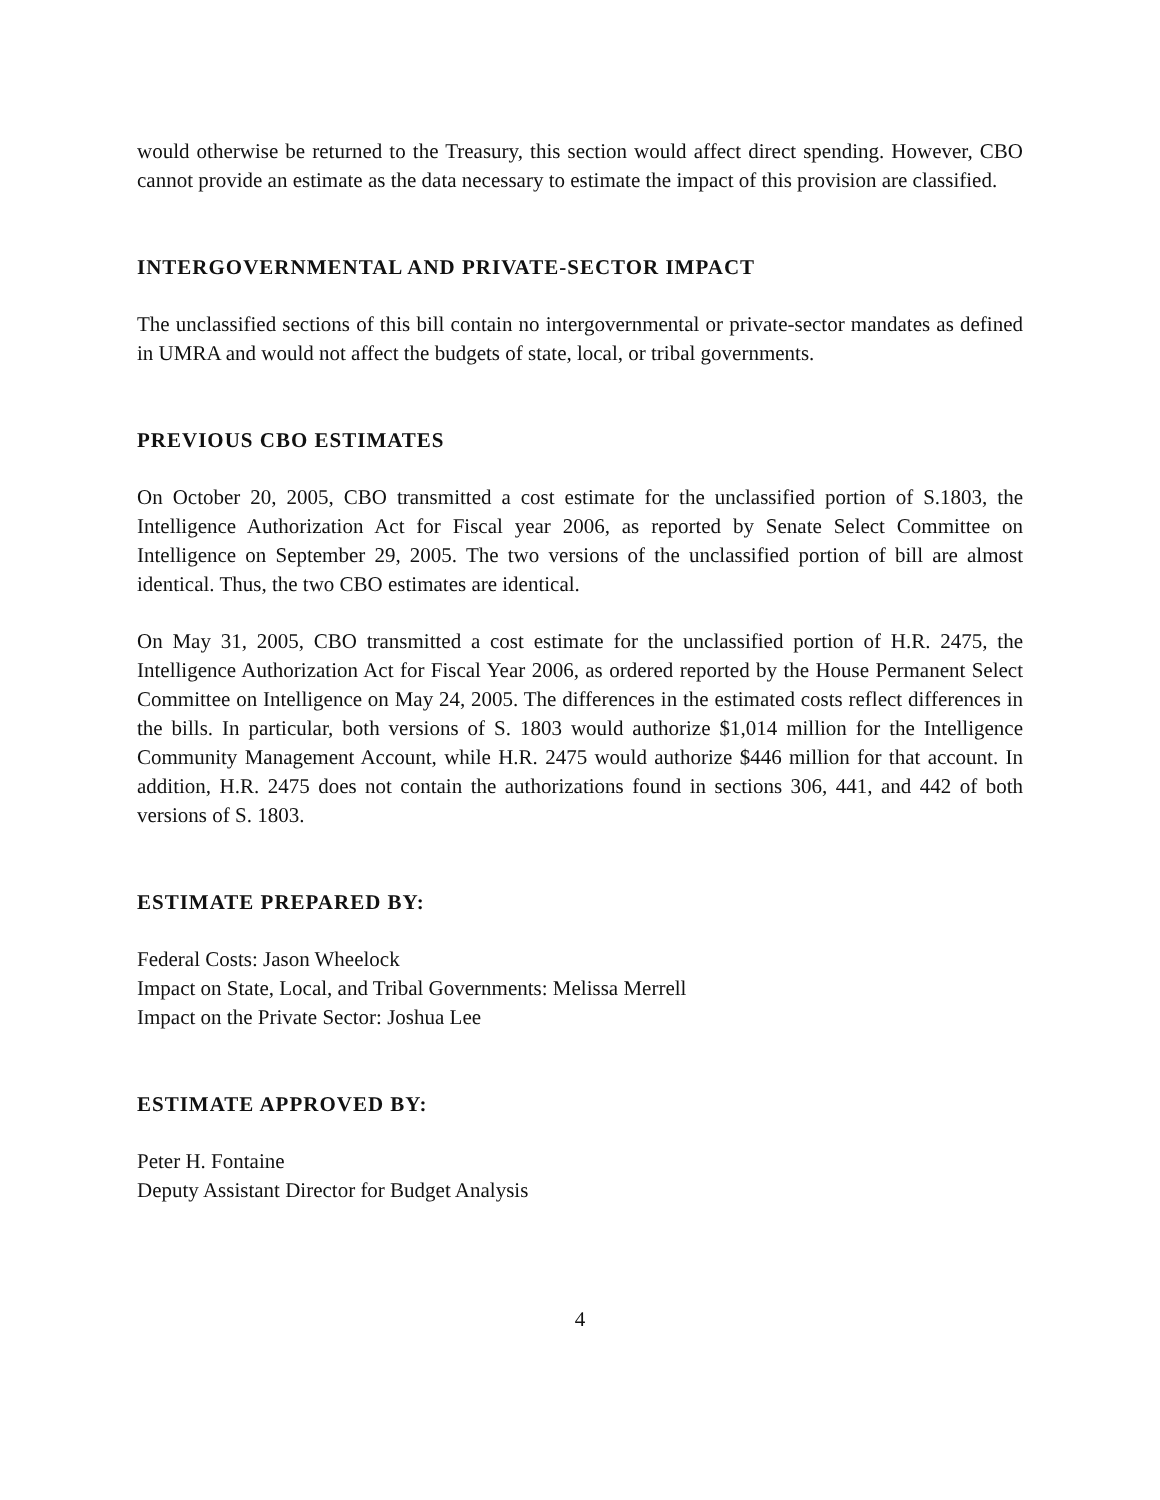would otherwise be returned to the Treasury, this section would affect direct spending. However, CBO cannot provide an estimate as the data necessary to estimate the impact of this provision are classified.
INTERGOVERNMENTAL AND PRIVATE-SECTOR IMPACT
The unclassified sections of this bill contain no intergovernmental or private-sector mandates as defined in UMRA and would not affect the budgets of state, local, or tribal governments.
PREVIOUS CBO ESTIMATES
On October 20, 2005, CBO transmitted a cost estimate for the unclassified portion of S.1803, the Intelligence Authorization Act for Fiscal year 2006, as reported by Senate Select Committee on Intelligence on September 29, 2005. The two versions of the unclassified portion of bill are almost identical. Thus, the two CBO estimates are identical.
On May 31, 2005, CBO transmitted a cost estimate for the unclassified portion of H.R. 2475, the Intelligence Authorization Act for Fiscal Year 2006, as ordered reported by the House Permanent Select Committee on Intelligence on May 24, 2005. The differences in the estimated costs reflect differences in the bills. In particular, both versions of S. 1803 would authorize $1,014 million for the Intelligence Community Management Account, while H.R. 2475 would authorize $446 million for that account. In addition, H.R. 2475 does not contain the authorizations found in sections 306, 441, and 442 of both versions of S. 1803.
ESTIMATE PREPARED BY:
Federal Costs: Jason Wheelock
Impact on State, Local, and Tribal Governments: Melissa Merrell
Impact on the Private Sector: Joshua Lee
ESTIMATE APPROVED BY:
Peter H. Fontaine
Deputy Assistant Director for Budget Analysis
4